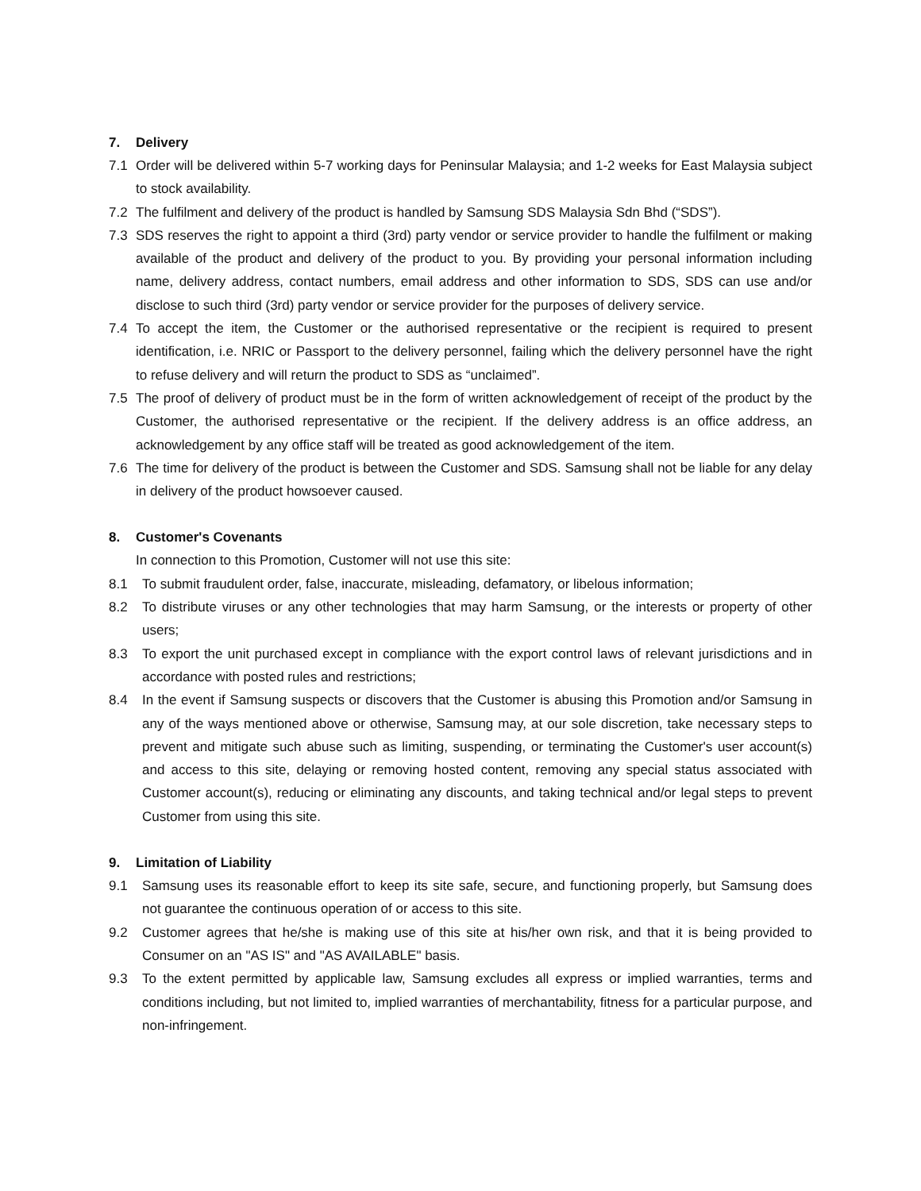7. Delivery
7.1 Order will be delivered within 5-7 working days for Peninsular Malaysia; and 1-2 weeks for East Malaysia subject to stock availability.
7.2 The fulfilment and delivery of the product is handled by Samsung SDS Malaysia Sdn Bhd (“SDS”).
7.3 SDS reserves the right to appoint a third (3rd) party vendor or service provider to handle the fulfilment or making available of the product and delivery of the product to you. By providing your personal information including name, delivery address, contact numbers, email address and other information to SDS, SDS can use and/or disclose to such third (3rd) party vendor or service provider for the purposes of delivery service.
7.4 To accept the item, the Customer or the authorised representative or the recipient is required to present identification, i.e. NRIC or Passport to the delivery personnel, failing which the delivery personnel have the right to refuse delivery and will return the product to SDS as “unclaimed”.
7.5 The proof of delivery of product must be in the form of written acknowledgement of receipt of the product by the Customer, the authorised representative or the recipient. If the delivery address is an office address, an acknowledgement by any office staff will be treated as good acknowledgement of the item.
7.6 The time for delivery of the product is between the Customer and SDS. Samsung shall not be liable for any delay in delivery of the product howsoever caused.
8. Customer's Covenants
In connection to this Promotion, Customer will not use this site:
8.1 To submit fraudulent order, false, inaccurate, misleading, defamatory, or libelous information;
8.2 To distribute viruses or any other technologies that may harm Samsung, or the interests or property of other users;
8.3 To export the unit purchased except in compliance with the export control laws of relevant jurisdictions and in accordance with posted rules and restrictions;
8.4 In the event if Samsung suspects or discovers that the Customer is abusing this Promotion and/or Samsung in any of the ways mentioned above or otherwise, Samsung may, at our sole discretion, take necessary steps to prevent and mitigate such abuse such as limiting, suspending, or terminating the Customer's user account(s) and access to this site, delaying or removing hosted content, removing any special status associated with Customer account(s), reducing or eliminating any discounts, and taking technical and/or legal steps to prevent Customer from using this site.
9. Limitation of Liability
9.1 Samsung uses its reasonable effort to keep its site safe, secure, and functioning properly, but Samsung does not guarantee the continuous operation of or access to this site.
9.2 Customer agrees that he/she is making use of this site at his/her own risk, and that it is being provided to Consumer on an "AS IS" and "AS AVAILABLE" basis.
9.3 To the extent permitted by applicable law, Samsung excludes all express or implied warranties, terms and conditions including, but not limited to, implied warranties of merchantability, fitness for a particular purpose, and non-infringement.